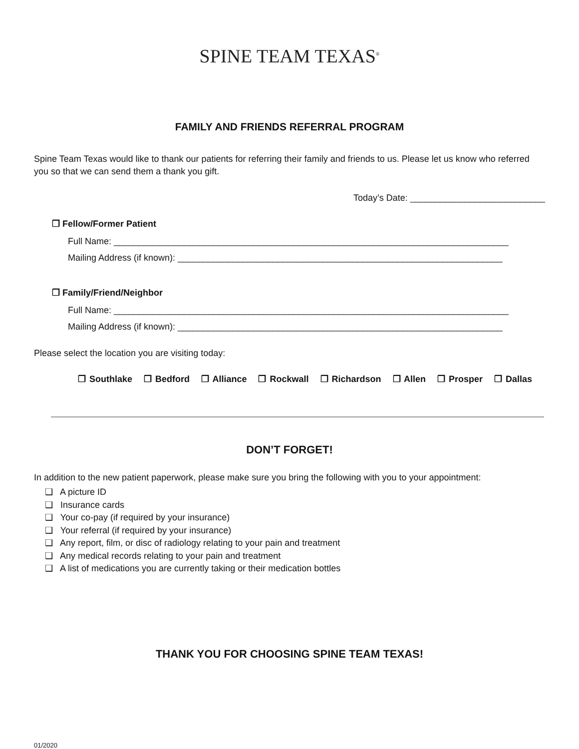SPINE TEAM TEXAS<sup>®</sup>
FAMILY AND FRIENDS REFERRAL PROGRAM
Spine Team Texas would like to thank our patients for referring their family and friends to us. Please let us know who referred you so that we can send them a thank you gift.
Today’s Date: ___________________________
❒ Fellow/Former Patient
Full Name: _______________________________________________________________________________
Mailing Address (if known): _________________________________________________________________
❒ Family/Friend/Neighbor
Full Name: _______________________________________________________________________________
Mailing Address (if known): _________________________________________________________________
Please select the location you are visiting today:
❒ Southlake ❒ Bedford ❒ Alliance ❒ Rockwall ❒ Richardson ❒ Allen ❒ Prosper ❒ Dallas
DON’T FORGET!
In addition to the new patient paperwork, please make sure you bring the following with you to your appointment:
❑ A picture ID
❑ Insurance cards
❑ Your co-pay (if required by your insurance)
❑ Your referral (if required by your insurance)
❑ Any report, film, or disc of radiology relating to your pain and treatment
❑ Any medical records relating to your pain and treatment
❑ A list of medications you are currently taking or their medication bottles
THANK YOU FOR CHOOSING SPINE TEAM TEXAS!
01/2020